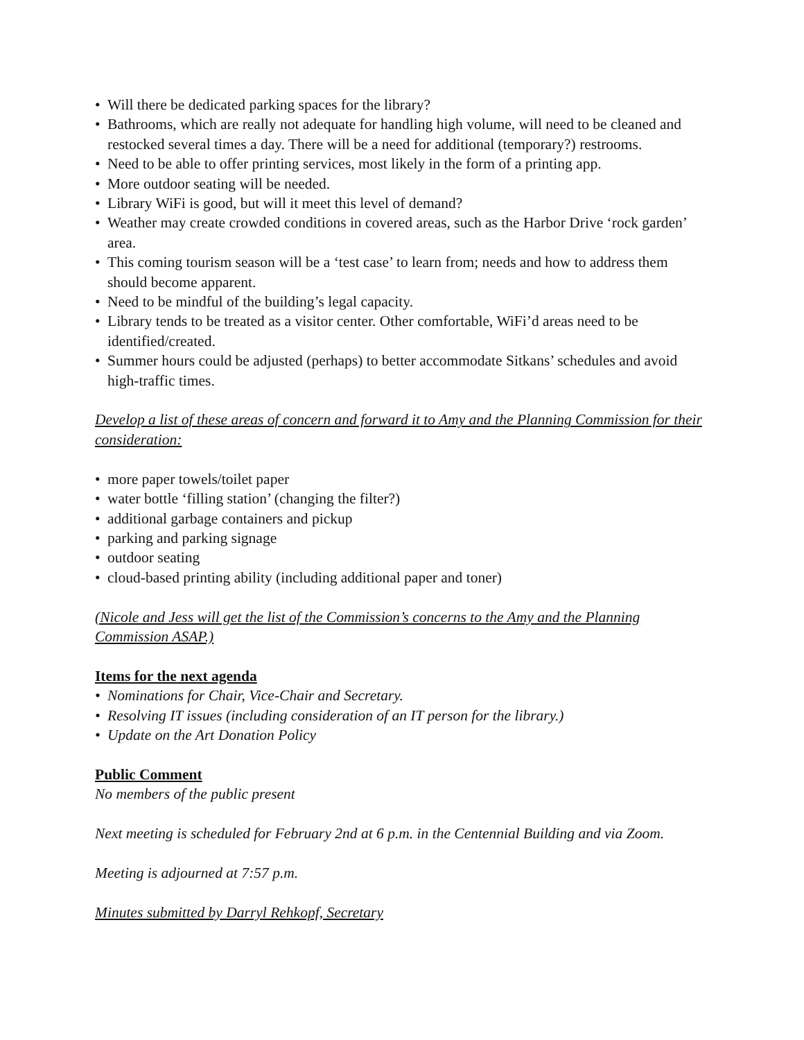• Will there be dedicated parking spaces for the library?
• Bathrooms, which are really not adequate for handling high volume, will need to be cleaned and restocked several times a day. There will be a need for additional (temporary?) restrooms.
• Need to be able to offer printing services, most likely in the form of a printing app.
• More outdoor seating will be needed.
• Library WiFi is good, but will it meet this level of demand?
• Weather may create crowded conditions in covered areas, such as the Harbor Drive ‘rock garden’ area.
• This coming tourism season will be a ‘test case’ to learn from; needs and how to address them should become apparent.
• Need to be mindful of the building’s legal capacity.
• Library tends to be treated as a visitor center. Other comfortable, WiFi’d areas need to be identified/created.
• Summer hours could be adjusted (perhaps) to better accommodate Sitkans’ schedules and avoid high-traffic times.
Develop a list of these areas of concern and forward it to Amy and the Planning Commission for their consideration:
• more paper towels/toilet paper
• water bottle ‘filling station’ (changing the filter?)
• additional garbage containers and pickup
• parking and parking signage
• outdoor seating
• cloud-based printing ability (including additional paper and toner)
(Nicole and Jess will get the list of the Commission’s concerns to the Amy and the Planning Commission ASAP.)
Items for the next agenda
• Nominations for Chair, Vice-Chair and Secretary.
• Resolving IT issues (including consideration of an IT person for the library.)
• Update on the Art Donation Policy
Public Comment
No members of the public present
Next meeting is scheduled for February 2nd at 6 p.m. in the Centennial Building and via Zoom.
Meeting is adjourned at 7:57 p.m.
Minutes submitted by Darryl Rehkopf, Secretary